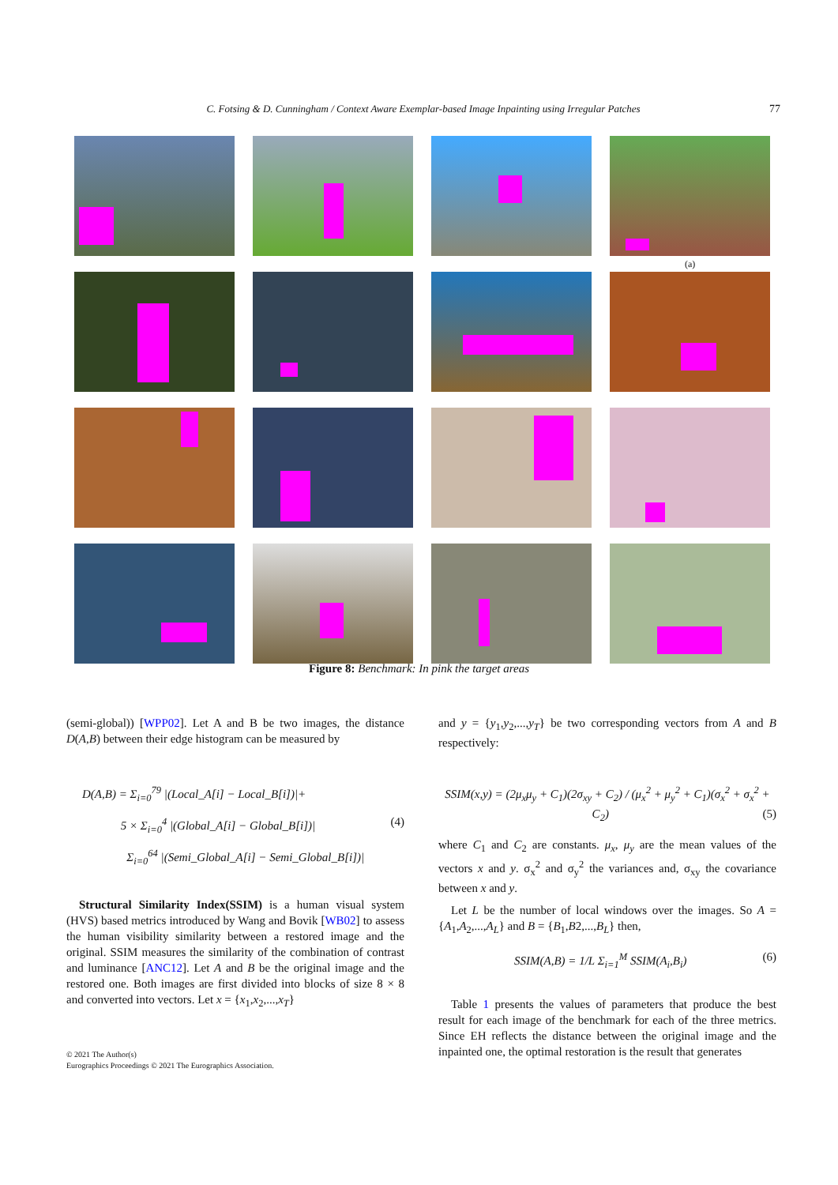C. Fotsing & D. Cunningham / Context Aware Exemplar-based Image Inpainting using Irregular Patches 77
(a)
Figure 8: Benchmark: In pink the target areas
(semi-global)) [WPP02]. Let A and B be two images, the distance D(A,B) between their edge histogram can be measured by
D(A,B) = Σ<sub>i=0</sub><sup>79</sup> |(Local_A[i] − Local_B[i])|+
5 × Σ<sub>i=0</sub><sup>4</sup> |(Global_A[i] − Global_B[i])| (4)
Σ<sub>i=0</sub><sup>64</sup> |(Semi_Global_A[i] − Semi_Global_B[i])|
Structural Similarity Index(SSIM) is a human visual system (HVS) based metrics introduced by Wang and Bovik [WB02] to assess the human visibility similarity between a restored image and the original. SSIM measures the similarity of the combination of contrast and luminance [ANC12]. Let A and B be the original image and the restored one. Both images are first divided into blocks of size 8 × 8 and converted into vectors. Let x = {x<sub>1</sub>,x<sub>2</sub>,...,x<sub>T</sub>}
and y = {y<sub>1</sub>,y<sub>2</sub>,...,y<sub>T</sub>} be two corresponding vectors from A and B respectively:
SSIM(x,y) = (2μ<sub>x</sub>μ<sub>y</sub> + C<sub>1</sub>)(2σ<sub>xy</sub> + C<sub>2</sub>) / (μ<sub>x</sub><sup>2</sup> + μ<sub>y</sub><sup>2</sup> + C<sub>1</sub>)(σ<sub>x</sub><sup>2</sup> + σ<sub>x</sub><sup>2</sup> + C<sub>2</sub>) (5)
where C<sub>1</sub> and C<sub>2</sub> are constants. μ<sub>x</sub>, μ<sub>y</sub> are the mean values of the vectors x and y. σ<sub>x</sub><sup>2</sup> and σ<sub>y</sub><sup>2</sup> the variances and, σ<sub>xy</sub> the covariance between x and y.
Let L be the number of local windows over the images. So A = {A<sub>1</sub>,A<sub>2</sub>,...,A<sub>L</sub>} and B = {B<sub>1</sub>,B2,...,B<sub>L</sub>} then,
SSIM(A,B) = 1/L Σ<sub>i=1</sub><sup>M</sup> SSIM(A<sub>i</sub>,B<sub>i</sub>) (6)
Table 1 presents the values of parameters that produce the best result for each image of the benchmark for each of the three metrics. Since EH reflects the distance between the original image and the inpainted one, the optimal restoration is the result that generates
© 2021 The Author(s)
Eurographics Proceedings © 2021 The Eurographics Association.